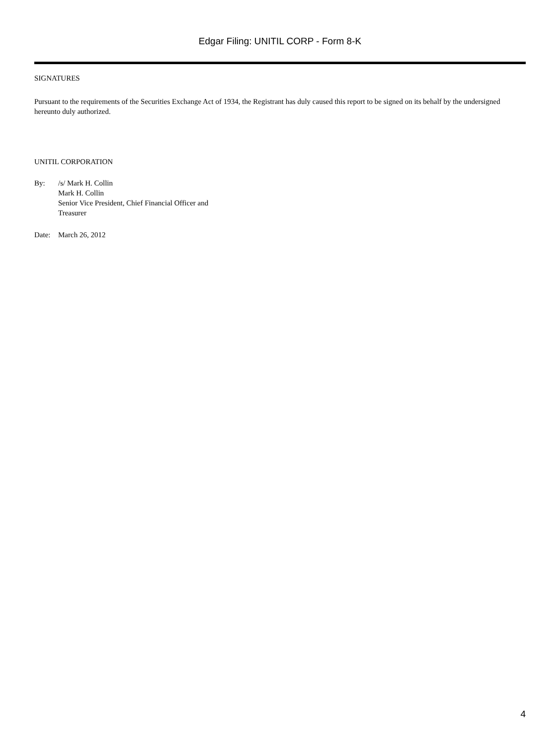Edgar Filing: UNITIL CORP - Form 8-K
SIGNATURES
Pursuant to the requirements of the Securities Exchange Act of 1934, the Registrant has duly caused this report to be signed on its behalf by the undersigned hereunto duly authorized.
UNITIL CORPORATION
| By: | /s/ Mark H. Collin Mark H. Collin Senior Vice President, Chief Financial Officer and Treasurer |
| Date: | March 26, 2012 |
4